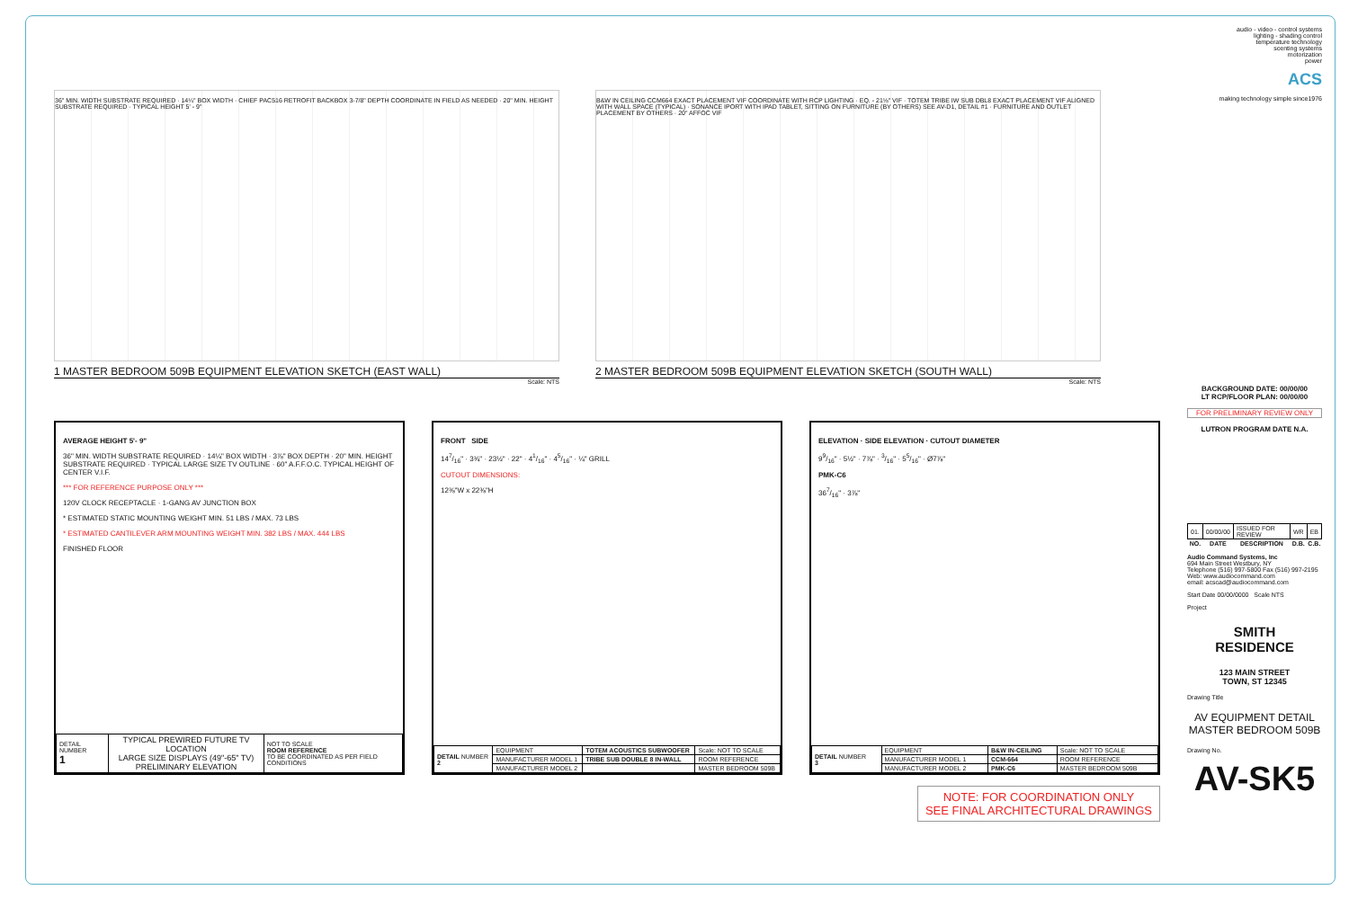36" MIN. WIDTH SUBSTRATE REQUIRED · 14¼" BOX WIDTH · CHIEF PAC516 RETROFIT BACKBOX 3-7/8" DEPTH COORDINATE IN FIELD AS NEEDED · 20" MIN. HEIGHT SUBSTRATE REQUIRED · TYPICAL HEIGHT 5' - 9"
1 MASTER BEDROOM 509B EQUIPMENT ELEVATION SKETCH (EAST WALL)
Scale: NTS
B&W IN CEILING CCM664 EXACT PLACEMENT VIF COORDINATE WITH RCP LIGHTING · EQ. - 21⅛" VIF · TOTEM TRIBE IW SUB DBL8 EXACT PLACEMENT VIF ALIGNED WITH WALL SPACE (TYPICAL) · SONANCE IPORT WITH IPAD TABLET, SITTING ON FURNITURE (BY OTHERS) SEE AV-D1, DETAIL #1 · FURNITURE AND OUTLET PLACEMENT BY OTHERS · 20" AFFOC VIF
2 MASTER BEDROOM 509B EQUIPMENT ELEVATION SKETCH (SOUTH WALL)
Scale: NTS
AVERAGE HEIGHT 5'- 9"
36" MIN. WIDTH SUBSTRATE REQUIRED · 14¼" BOX WIDTH · 3⅞" BOX DEPTH · 20" MIN. HEIGHT SUBSTRATE REQUIRED · TYPICAL LARGE SIZE TV OUTLINE · 60" A.F.F.O.C. TYPICAL HEIGHT OF CENTER V.I.F.
*** FOR REFERENCE PURPOSE ONLY ***
120V CLOCK RECEPTACLE · 1-GANG AV JUNCTION BOX
* ESTIMATED STATIC MOUNTING WEIGHT MIN. 51 LBS / MAX. 73 LBS
* ESTIMATED CANTILEVER ARM MOUNTING WEIGHT MIN. 382 LBS / MAX. 444 LBS
FINISHED FLOOR
| DETAIL NUMBER 1 | TYPICAL PREWIRED FUTURE TV LOCATION LARGE SIZE DISPLAYS (49"-65" TV) PRELIMINARY ELEVATION | NOT TO SCALE ROOM REFERENCE TO BE COORDINATED AS PER FIELD CONDITIONS |
FRONT SIDE
147/16" · 3¾" · 23½" · 22" · 41/16" · 45/16" · ¼" GRILL
CUTOUT DIMENSIONS:
12⅜"W x 22⅜"H
| DETAIL NUMBER 2 | EQUIPMENT | TOTEM ACOUSTICS SUBWOOFER | Scale: NOT TO SCALE |
| | MANUFACTURER MODEL 1 | TRIBE SUB DOUBLE 8 IN-WALL | ROOM REFERENCE |
| | MANUFACTURER MODEL 2 | | MASTER BEDROOM 509B |
ELEVATION · SIDE ELEVATION · CUTOUT DIAMETER
99/16" · 5½" · 7⅞" · 3/16" · 55/16" · Ø7⅞"
PMK-C6
367/16" · 3⅞"
| DETAIL NUMBER 3 | EQUIPMENT | B&W IN-CEILING | Scale: NOT TO SCALE |
| | MANUFACTURER MODEL 1 | CCM-664 | ROOM REFERENCE |
| | MANUFACTURER MODEL 2 | PMK-C6 | MASTER BEDROOM 509B |
NOTE: FOR COORDINATION ONLY
SEE FINAL ARCHITECTURAL DRAWINGS
audio - video - control systems
lighting - shading control
temperature technology
scenting systems
motorization
power
ACS
making technology simple since1976
BACKGROUND DATE: 00/00/00
LT RCP/FLOOR PLAN: 00/00/00
FOR PRELIMINARY REVIEW ONLY
LUTRON PROGRAM DATE N.A.
| 01. | 00/00/00 | ISSUED FOR REVIEW | WR | EB |
| NO. | DATE | DESCRIPTION | D.B. | C.B. |
Audio Command Systems, Inc
694 Main Street Westbury, NY
Telephone (516) 997-5800 Fax (516) 997-2195
Web: www.audiocommand.com
email: acscad@audiocommand.com
Start Date 00/00/0000 Scale NTS
Project
SMITH
RESIDENCE
123 MAIN STREET
TOWN, ST 12345
Drawing Title
AV EQUIPMENT DETAIL
MASTER BEDROOM 509B
Drawing No.
AV-SK5